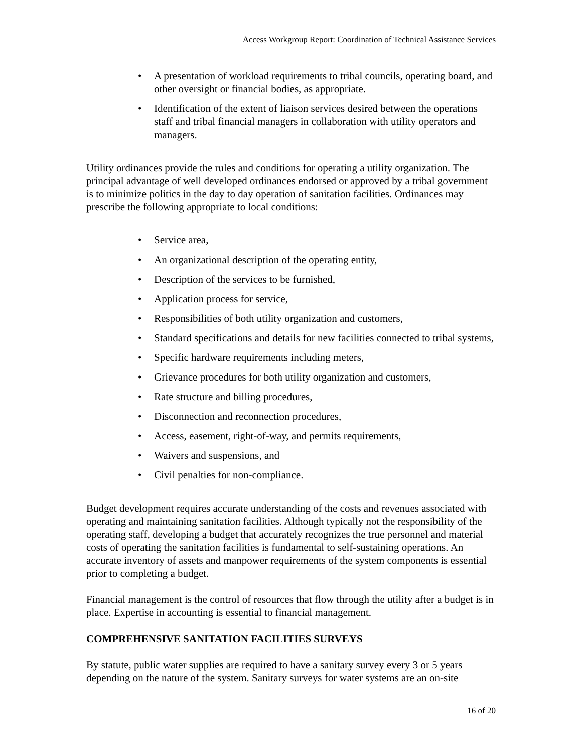Access Workgroup Report: Coordination of Technical Assistance Services
• A presentation of workload requirements to tribal councils, operating board, and other oversight or financial bodies, as appropriate.
• Identification of the extent of liaison services desired between the operations staff and tribal financial managers in collaboration with utility operators and managers.
Utility ordinances provide the rules and conditions for operating a utility organization. The principal advantage of well developed ordinances endorsed or approved by a tribal government is to minimize politics in the day to day operation of sanitation facilities. Ordinances may prescribe the following appropriate to local conditions:
• Service area,
• An organizational description of the operating entity,
• Description of the services to be furnished,
• Application process for service,
• Responsibilities of both utility organization and customers,
• Standard specifications and details for new facilities connected to tribal systems,
• Specific hardware requirements including meters,
• Grievance procedures for both utility organization and customers,
• Rate structure and billing procedures,
• Disconnection and reconnection procedures,
• Access, easement, right-of-way, and permits requirements,
• Waivers and suspensions, and
• Civil penalties for non-compliance.
Budget development requires accurate understanding of the costs and revenues associated with operating and maintaining sanitation facilities. Although typically not the responsibility of the operating staff, developing a budget that accurately recognizes the true personnel and material costs of operating the sanitation facilities is fundamental to self-sustaining operations. An accurate inventory of assets and manpower requirements of the system components is essential prior to completing a budget.
Financial management is the control of resources that flow through the utility after a budget is in place. Expertise in accounting is essential to financial management.
COMPREHENSIVE SANITATION FACILITIES SURVEYS
By statute, public water supplies are required to have a sanitary survey every 3 or 5 years depending on the nature of the system. Sanitary surveys for water systems are an on-site
16 of 20